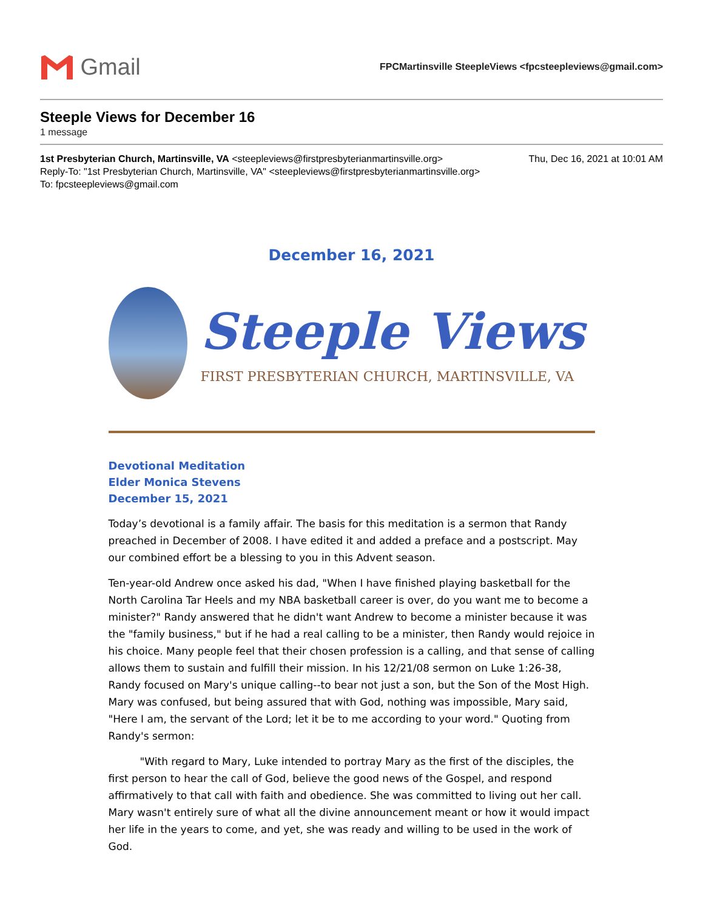Gmail
FPCMartinsville SteepleViews <fpcsteepleviews@gmail.com>
Steeple Views for December 16
1 message
Thu, Dec 16, 2021 at 10:01 AM 1st Presbyterian Church, Martinsville, VA <steepleviews@firstpresbyterianmartinsville.org>
Reply-To: "1st Presbyterian Church, Martinsville, VA" <steepleviews@firstpresbyterianmartinsville.org>
To: fpcsteepleviews@gmail.com
December 16, 2021
Steeple Views
FIRST PRESBYTERIAN CHURCH, MARTINSVILLE, VA
Devotional Meditation
Elder Monica Stevens
December 15, 2021
Today’s devotional is a family affair. The basis for this meditation is a sermon that Randy preached in December of 2008. I have edited it and added a preface and a postscript. May our combined effort be a blessing to you in this Advent season.
Ten-year-old Andrew once asked his dad, "When I have finished playing basketball for the North Carolina Tar Heels and my NBA basketball career is over, do you want me to become a minister?" Randy answered that he didn't want Andrew to become a minister because it was the "family business," but if he had a real calling to be a minister, then Randy would rejoice in his choice. Many people feel that their chosen profession is a calling, and that sense of calling allows them to sustain and fulfill their mission. In his 12/21/08 sermon on Luke 1:26-38, Randy focused on Mary's unique calling--to bear not just a son, but the Son of the Most High. Mary was confused, but being assured that with God, nothing was impossible, Mary said, "Here I am, the servant of the Lord; let it be to me according to your word." Quoting from Randy's sermon:
"With regard to Mary, Luke intended to portray Mary as the first of the disciples, the first person to hear the call of God, believe the good news of the Gospel, and respond affirmatively to that call with faith and obedience. She was committed to living out her call. Mary wasn't entirely sure of what all the divine announcement meant or how it would impact her life in the years to come, and yet, she was ready and willing to be used in the work of God.